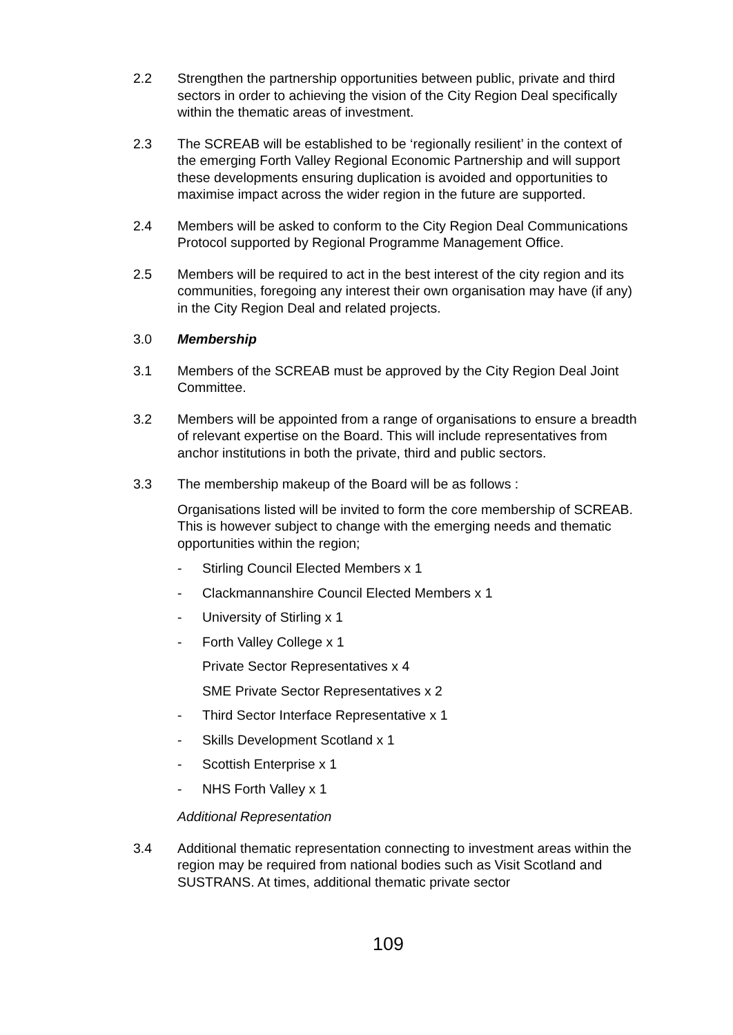2.2 Strengthen the partnership opportunities between public, private and third sectors in order to achieving the vision of the City Region Deal specifically within the thematic areas of investment.
2.3 The SCREAB will be established to be ‘regionally resilient’ in the context of the emerging Forth Valley Regional Economic Partnership and will support these developments ensuring duplication is avoided and opportunities to maximise impact across the wider region in the future are supported.
2.4 Members will be asked to conform to the City Region Deal Communications Protocol supported by Regional Programme Management Office.
2.5 Members will be required to act in the best interest of the city region and its communities, foregoing any interest their own organisation may have (if any) in the City Region Deal and related projects.
3.0 Membership
3.1 Members of the SCREAB must be approved by the City Region Deal Joint Committee.
3.2 Members will be appointed from a range of organisations to ensure a breadth of relevant expertise on the Board. This will include representatives from anchor institutions in both the private, third and public sectors.
3.3 The membership makeup of the Board will be as follows :
Organisations listed will be invited to form the core membership of SCREAB. This is however subject to change with the emerging needs and thematic opportunities within the region;
- Stirling Council Elected Members x 1
- Clackmannanshire Council Elected Members x 1
- University of Stirling x 1
- Forth Valley College x 1
Private Sector Representatives x 4
SME Private Sector Representatives x 2
- Third Sector Interface Representative x 1
- Skills Development Scotland x 1
- Scottish Enterprise x 1
- NHS Forth Valley x 1
Additional Representation
3.4 Additional thematic representation connecting to investment areas within the region may be required from national bodies such as Visit Scotland and SUSTRANS. At times, additional thematic private sector
109